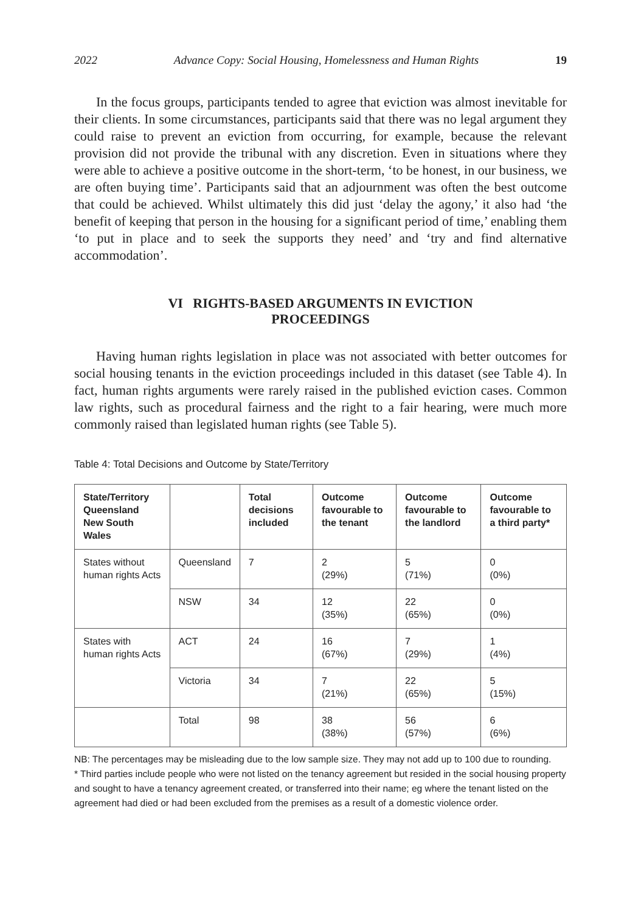2022 Advance Copy: Social Housing, Homelessness and Human Rights 19
In the focus groups, participants tended to agree that eviction was almost inevitable for their clients. In some circumstances, participants said that there was no legal argument they could raise to prevent an eviction from occurring, for example, because the relevant provision did not provide the tribunal with any discretion. Even in situations where they were able to achieve a positive outcome in the short-term, ‘to be honest, in our business, we are often buying time’. Participants said that an adjournment was often the best outcome that could be achieved. Whilst ultimately this did just ‘delay the agony,’ it also had ‘the benefit of keeping that person in the housing for a significant period of time,’ enabling them ‘to put in place and to seek the supports they need’ and ‘try and find alternative accommodation’.
VI RIGHTS-BASED ARGUMENTS IN EVICTION
PROCEEDINGS
Having human rights legislation in place was not associated with better outcomes for social housing tenants in the eviction proceedings included in this dataset (see Table 4). In fact, human rights arguments were rarely raised in the published eviction cases. Common law rights, such as procedural fairness and the right to a fair hearing, were much more commonly raised than legislated human rights (see Table 5).
Table 4: Total Decisions and Outcome by State/Territory
| State/Territory Queensland New South Wales | | Total decisions included | Outcome favourable to the tenant | Outcome favourable to the landlord | Outcome favourable to a third party* |
| --- | --- | --- | --- | --- | --- |
| States without human rights Acts | Queensland | 7 | 2 (29%) | 5 (71%) | 0 (0%) |
| | NSW | 34 | 12 (35%) | 22 (65%) | 0 (0%) |
| States with human rights Acts | ACT | 24 | 16 (67%) | 7 (29%) | 1 (4%) |
| | Victoria | 34 | 7 (21%) | 22 (65%) | 5 (15%) |
| | Total | 98 | 38 (38%) | 56 (57%) | 6 (6%) |
NB: The percentages may be misleading due to the low sample size. They may not add up to 100 due to rounding.
* Third parties include people who were not listed on the tenancy agreement but resided in the social housing property and sought to have a tenancy agreement created, or transferred into their name; eg where the tenant listed on the agreement had died or had been excluded from the premises as a result of a domestic violence order.